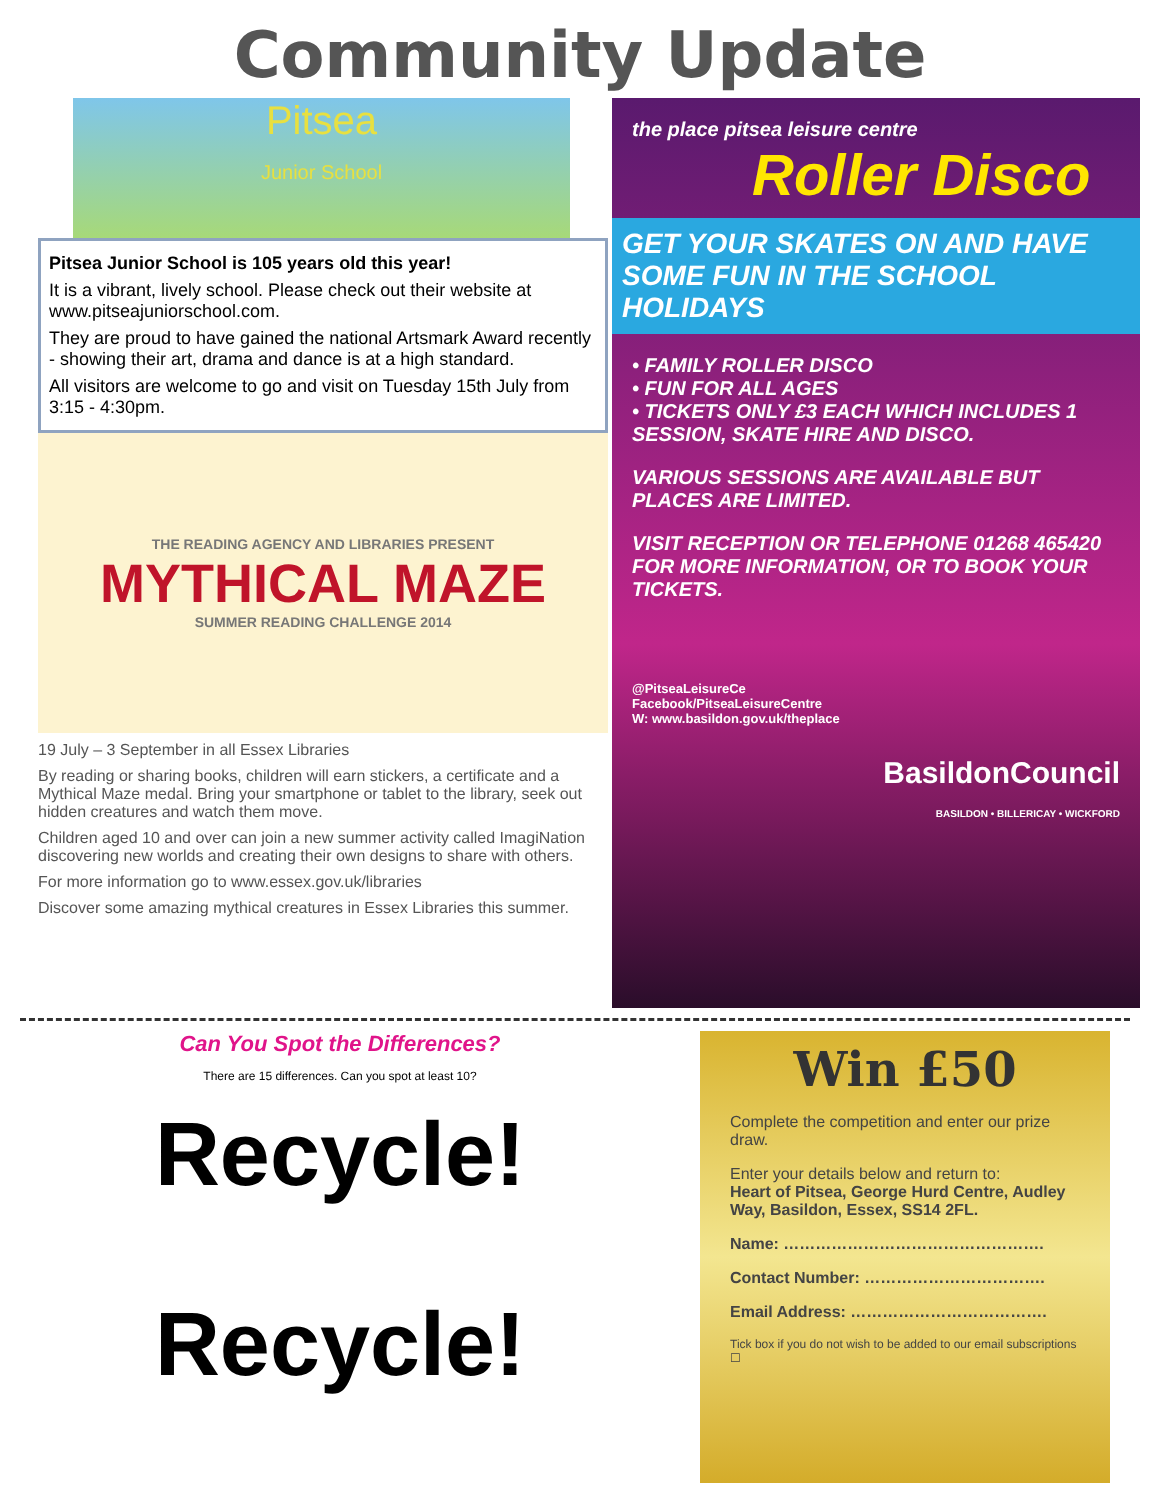Community Update
Pitsea
Junior School
Pitsea Junior School is 105 years old this year!
It is a vibrant, lively school. Please check out their website at www.pitseajuniorschool.com.
They are proud to have gained the national Artsmark Award recently - showing their art, drama and dance is at a high standard.
All visitors are welcome to go and visit on Tuesday 15th July from 3:15 - 4:30pm.
THE READING AGENCY AND LIBRARIES PRESENT
MYTHICAL MAZE
SUMMER READING CHALLENGE 2014
19 July – 3 September in all Essex Libraries
By reading or sharing books, children will earn stickers, a certificate and a Mythical Maze medal. Bring your smartphone or tablet to the library, seek out hidden creatures and watch them move.
Children aged 10 and over can join a new summer activity called ImagiNation discovering new worlds and creating their own designs to share with others.
For more information go to www.essex.gov.uk/libraries
Discover some amazing mythical creatures in Essex Libraries this summer.
the place pitsea leisure centre
Roller Disco
GET YOUR SKATES ON AND HAVE SOME FUN IN THE SCHOOL HOLIDAYS
• FAMILY ROLLER DISCO
• FUN FOR ALL AGES
• TICKETS ONLY £3 EACH WHICH INCLUDES 1 SESSION, SKATE HIRE AND DISCO.
VARIOUS SESSIONS ARE AVAILABLE BUT PLACES ARE LIMITED.
VISIT RECEPTION OR TELEPHONE 01268 465420 FOR MORE INFORMATION, OR TO BOOK YOUR TICKETS.
@PitseaLeisureCe
Facebook/PitseaLeisureCentre
W: www.basildon.gov.uk/theplace
BasildonCouncil
BASILDON • BILLERICAY • WICKFORD
Can You Spot the Differences?
There are 15 differences. Can you spot at least 10?
Recycle!
Recycle!
Win £50
Complete the competition and enter our prize draw.
Enter your details below and return to:
Heart of Pitsea, George Hurd Centre, Audley Way, Basildon, Essex, SS14 2FL.
Name: ………………………………………….
Contact Number: …………………………….
Email Address: ……………………………….
Tick box if you do not wish to be added to our email subscriptions ☐